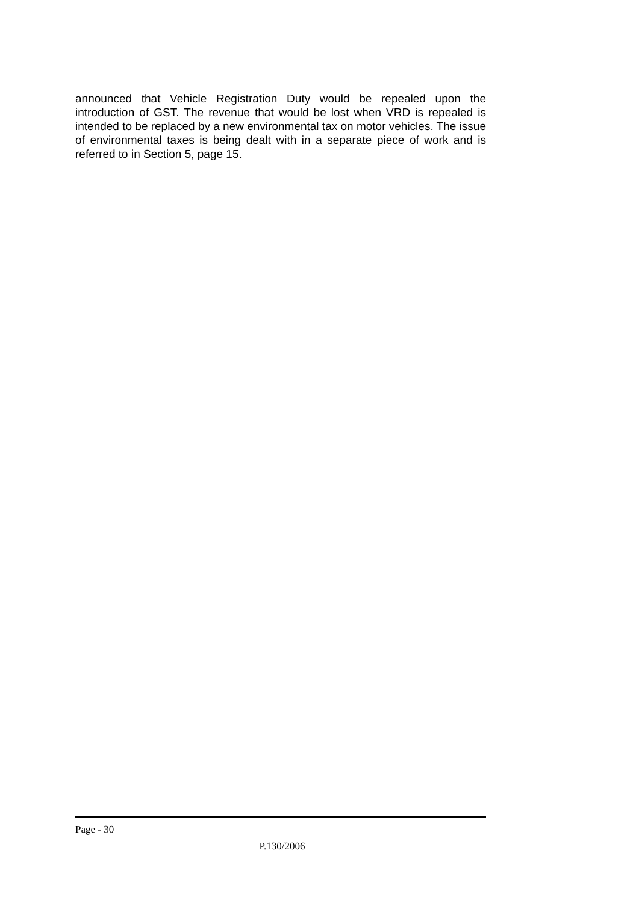announced that Vehicle Registration Duty would be repealed upon the introduction of GST. The revenue that would be lost when VRD is repealed is intended to be replaced by a new environmental tax on motor vehicles. The issue of environmental taxes is being dealt with in a separate piece of work and is referred to in Section 5, page 15.
Page - 30
P.130/2006